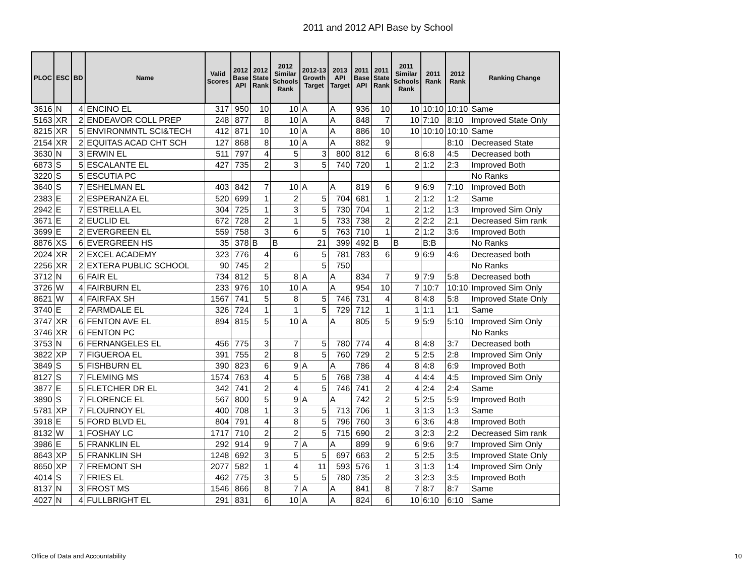2011 and 2012 API Base by School
| PLOC | ESC | BD | Name | Valid Scores | 2012 Base API | 2012 State Rank | 2012 Similar Schools Rank | 2012-13 Growth Target | 2013 API Target | 2011 Base API | 2011 State Rank | 2011 Similar Schools Rank | 2011 Rank | 2012 Rank | Ranking Change |
| --- | --- | --- | --- | --- | --- | --- | --- | --- | --- | --- | --- | --- | --- | --- | --- |
| 3616 | N | 4 | ENCINO EL | 317 | 950 | 10 | 10 | A | A | 936 | 10 | 10 | 10:10 | 10:10 | Same |
| 5163 | XR | 2 | ENDEAVOR COLL PREP | 248 | 877 | 8 | 10 | A | A | 848 | 7 | 10 | 7:10 | 8:10 | Improved State Only |
| 8215 | XR | 5 | ENVIRONMNTL SCI&TECH | 412 | 871 | 10 | 10 | A | A | 886 | 10 | 10 | 10:10 | 10:10 | Same |
| 2154 | XR | 2 | EQUITAS ACAD CHT SCH | 127 | 868 | 8 | 10 | A | A | 882 | 9 | | | 8:10 | Decreased State |
| 3630 | N | 3 | ERWIN EL | 511 | 797 | 4 | 5 | 3 | 800 | 812 | 6 | 8 | 6:8 | 4:5 | Decreased both |
| 6873 | S | 5 | ESCALANTE EL | 427 | 735 | 2 | 3 | 5 | 740 | 720 | 1 | 2 | 1:2 | 2:3 | Improved Both |
| 3220 | S | 5 | ESCUTIA PC | | | | | | | | | | | | No Ranks |
| 3640 | S | 7 | ESHELMAN EL | 403 | 842 | 7 | 10 | A | A | 819 | 6 | 9 | 6:9 | 7:10 | Improved Both |
| 2383 | E | 2 | ESPERANZA EL | 520 | 699 | 1 | 2 | 5 | 704 | 681 | 1 | 2 | 1:2 | 1:2 | Same |
| 2942 | E | 7 | ESTRELLA EL | 304 | 725 | 1 | 3 | 5 | 730 | 704 | 1 | 2 | 1:2 | 1:3 | Improved Sim Only |
| 3671 | E | 2 | EUCLID EL | 672 | 728 | 2 | 1 | 5 | 733 | 738 | 2 | 2 | 2:2 | 2:1 | Decreased Sim rank |
| 3699 | E | 2 | EVERGREEN EL | 559 | 758 | 3 | 6 | 5 | 763 | 710 | 1 | 2 | 1:2 | 3:6 | Improved Both |
| 8876 | XS | 6 | EVERGREEN HS | 35 | 378 | B | B | 21 | 399 | 492 | B | B | B:B | | No Ranks |
| 2024 | XR | 2 | EXCEL ACADEMY | 323 | 776 | 4 | 6 | 5 | 781 | 783 | 6 | 9 | 6:9 | 4:6 | Decreased both |
| 2256 | XR | 2 | EXTERA PUBLIC SCHOOL | 90 | 745 | 2 | | 5 | 750 | | | | | | No Ranks |
| 3712 | N | 6 | FAIR EL | 734 | 812 | 5 | 8 | A | A | 834 | 7 | 9 | 7:9 | 5:8 | Decreased both |
| 3726 | W | 4 | FAIRBURN EL | 233 | 976 | 10 | 10 | A | A | 954 | 10 | 7 | 10:7 | 10:10 | Improved Sim Only |
| 8621 | W | 4 | FAIRFAX SH | 1567 | 741 | 5 | 8 | 5 | 746 | 731 | 4 | 8 | 4:8 | 5:8 | Improved State Only |
| 3740 | E | 2 | FARMDALE EL | 326 | 724 | 1 | 1 | 5 | 729 | 712 | 1 | 1 | 1:1 | 1:1 | Same |
| 3747 | XR | 6 | FENTON AVE EL | 894 | 815 | 5 | 10 | A | A | 805 | 5 | 9 | 5:9 | 5:10 | Improved Sim Only |
| 3746 | XR | 6 | FENTON PC | | | | | | | | | | | | No Ranks |
| 3753 | N | 6 | FERNANGELES EL | 456 | 775 | 3 | 7 | 5 | 780 | 774 | 4 | 8 | 4:8 | 3:7 | Decreased both |
| 3822 | XP | 7 | FIGUEROA EL | 391 | 755 | 2 | 8 | 5 | 760 | 729 | 2 | 5 | 2:5 | 2:8 | Improved Sim Only |
| 3849 | S | 5 | FISHBURN EL | 390 | 823 | 6 | 9 | A | A | 786 | 4 | 8 | 4:8 | 6:9 | Improved Both |
| 8127 | S | 7 | FLEMING MS | 1574 | 763 | 4 | 5 | 5 | 768 | 738 | 4 | 4 | 4:4 | 4:5 | Improved Sim Only |
| 3877 | E | 5 | FLETCHER DR EL | 342 | 741 | 2 | 4 | 5 | 746 | 741 | 2 | 4 | 2:4 | 2:4 | Same |
| 3890 | S | 7 | FLORENCE EL | 567 | 800 | 5 | 9 | A | A | 742 | 2 | 5 | 2:5 | 5:9 | Improved Both |
| 5781 | XP | 7 | FLOURNOY EL | 400 | 708 | 1 | 3 | 5 | 713 | 706 | 1 | 3 | 1:3 | 1:3 | Same |
| 3918 | E | 5 | FORD BLVD EL | 804 | 791 | 4 | 8 | 5 | 796 | 760 | 3 | 6 | 3:6 | 4:8 | Improved Both |
| 8132 | W | 1 | FOSHAY LC | 1717 | 710 | 2 | 2 | 5 | 715 | 690 | 2 | 3 | 2:3 | 2:2 | Decreased Sim rank |
| 3986 | E | 5 | FRANKLIN EL | 292 | 914 | 9 | 7 | A | A | 899 | 9 | 6 | 9:6 | 9:7 | Improved Sim Only |
| 8643 | XP | 5 | FRANKLIN SH | 1248 | 692 | 3 | 5 | 5 | 697 | 663 | 2 | 5 | 2:5 | 3:5 | Improved State Only |
| 8650 | XP | 7 | FREMONT SH | 2077 | 582 | 1 | 4 | 11 | 593 | 576 | 1 | 3 | 1:3 | 1:4 | Improved Sim Only |
| 4014 | S | 7 | FRIES EL | 462 | 775 | 3 | 5 | 5 | 780 | 735 | 2 | 3 | 2:3 | 3:5 | Improved Both |
| 8137 | N | 3 | FROST MS | 1546 | 866 | 8 | 7 | A | A | 841 | 8 | 7 | 8:7 | 8:7 | Same |
| 4027 | N | 4 | FULLBRIGHT EL | 291 | 831 | 6 | 10 | A | A | 824 | 6 | 10 | 6:10 | 6:10 | Same |
Office of Data and Accountability
10